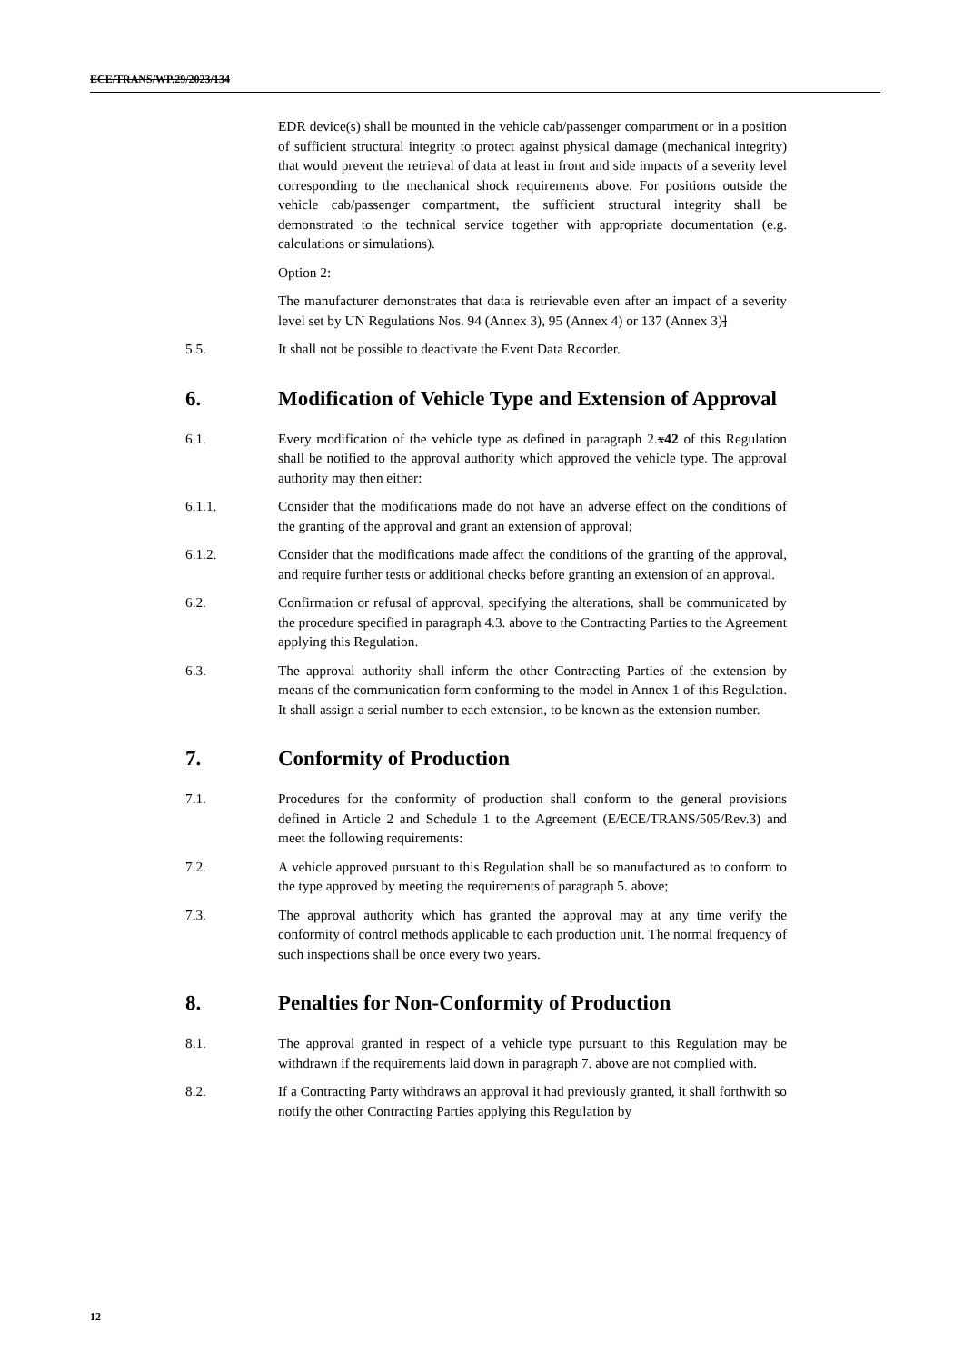ECE/TRANS/WP.29/2023/134
EDR device(s) shall be mounted in the vehicle cab/passenger compartment or in a position of sufficient structural integrity to protect against physical damage (mechanical integrity) that would prevent the retrieval of data at least in front and side impacts of a severity level corresponding to the mechanical shock requirements above. For positions outside the vehicle cab/passenger compartment, the sufficient structural integrity shall be demonstrated to the technical service together with appropriate documentation (e.g. calculations or simulations).
Option 2:
The manufacturer demonstrates that data is retrievable even after an impact of a severity level set by UN Regulations Nos. 94 (Annex 3), 95 (Annex 4) or 137 (Annex 3)]
5.5. It shall not be possible to deactivate the Event Data Recorder.
6. Modification of Vehicle Type and Extension of Approval
6.1. Every modification of the vehicle type as defined in paragraph 2.x42 of this Regulation shall be notified to the approval authority which approved the vehicle type. The approval authority may then either:
6.1.1. Consider that the modifications made do not have an adverse effect on the conditions of the granting of the approval and grant an extension of approval;
6.1.2. Consider that the modifications made affect the conditions of the granting of the approval, and require further tests or additional checks before granting an extension of an approval.
6.2. Confirmation or refusal of approval, specifying the alterations, shall be communicated by the procedure specified in paragraph 4.3. above to the Contracting Parties to the Agreement applying this Regulation.
6.3. The approval authority shall inform the other Contracting Parties of the extension by means of the communication form conforming to the model in Annex 1 of this Regulation. It shall assign a serial number to each extension, to be known as the extension number.
7. Conformity of Production
7.1. Procedures for the conformity of production shall conform to the general provisions defined in Article 2 and Schedule 1 to the Agreement (E/ECE/TRANS/505/Rev.3) and meet the following requirements:
7.2. A vehicle approved pursuant to this Regulation shall be so manufactured as to conform to the type approved by meeting the requirements of paragraph 5. above;
7.3. The approval authority which has granted the approval may at any time verify the conformity of control methods applicable to each production unit. The normal frequency of such inspections shall be once every two years.
8. Penalties for Non-Conformity of Production
8.1. The approval granted in respect of a vehicle type pursuant to this Regulation may be withdrawn if the requirements laid down in paragraph 7. above are not complied with.
8.2. If a Contracting Party withdraws an approval it had previously granted, it shall forthwith so notify the other Contracting Parties applying this Regulation by
12